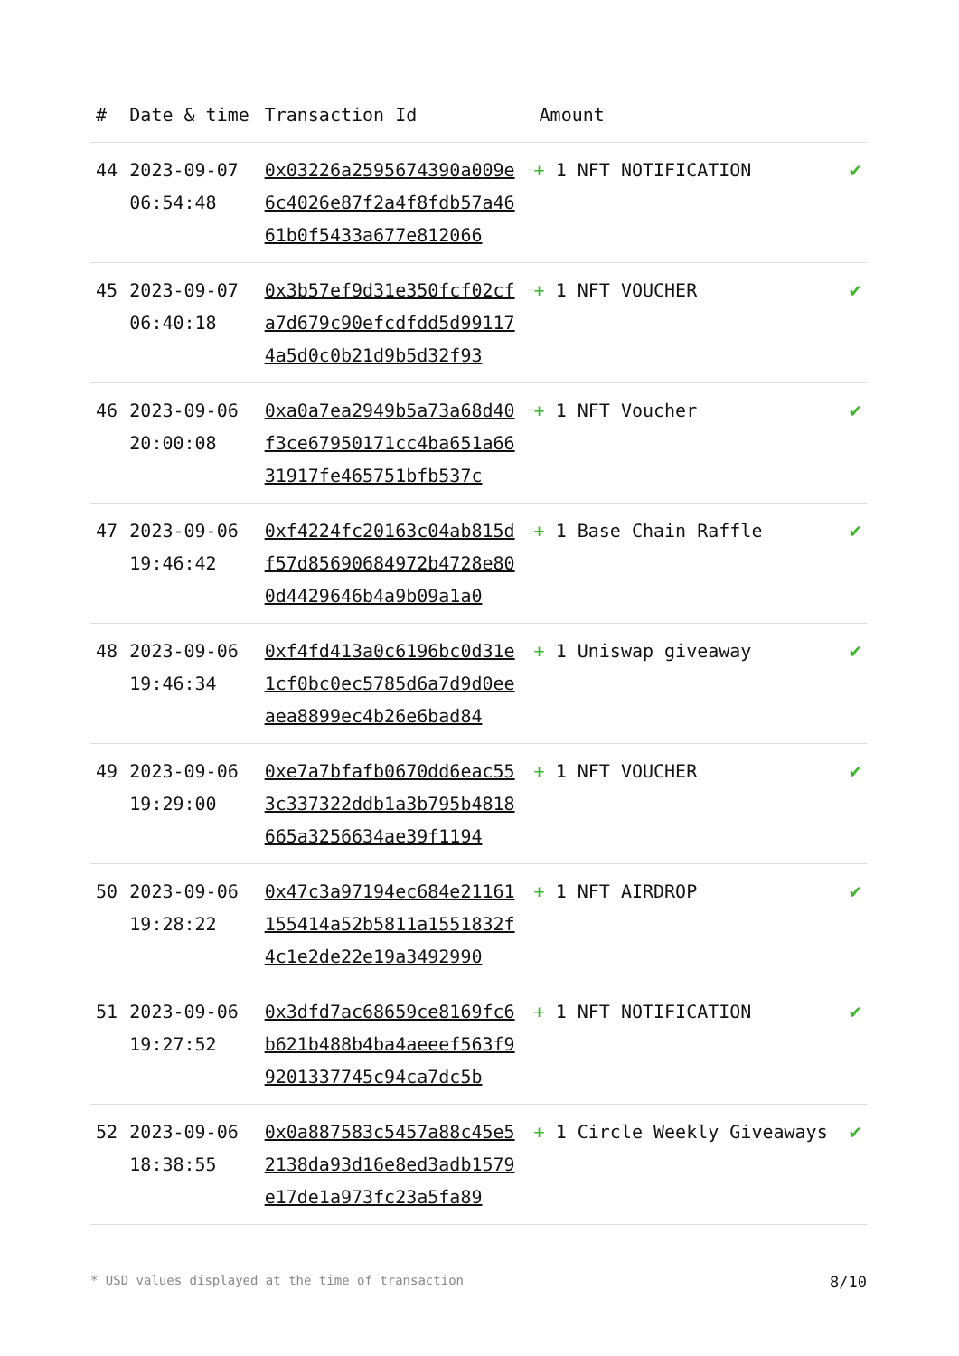| # | Date & time | Transaction Id | Amount | |
| --- | --- | --- | --- | --- |
| 44 | 2023-09-07 06:54:48 | 0x03226a2595674390a009e6c4026e87f2a4f8fdb57a4661b0f5433a677e812066 | + 1 NFT NOTIFICATION | ✔ |
| 45 | 2023-09-07 06:40:18 | 0x3b57ef9d31e350fcf02cfa7d679c90efcdfdd5d991174a5d0c0b21d9b5d32f93 | + 1 NFT VOUCHER | ✔ |
| 46 | 2023-09-06 20:00:08 | 0xa0a7ea2949b5a73a68d40f3ce67950171cc4ba651a6631917fe465751bfb537c | + 1 NFT Voucher | ✔ |
| 47 | 2023-09-06 19:46:42 | 0xf4224fc20163c04ab815df57d85690684972b4728e800d4429646b4a9b09a1a0 | + 1 Base Chain Raffle | ✔ |
| 48 | 2023-09-06 19:46:34 | 0xf4fd413a0c6196bc0d31e1cf0bc0ec5785d6a7d9d0eeaea8899ec4b26e6bad84 | + 1 Uniswap giveaway | ✔ |
| 49 | 2023-09-06 19:29:00 | 0xe7a7bfafb0670dd6eac553c337322ddb1a3b795b4818665a3256634ae39f1194 | + 1 NFT VOUCHER | ✔ |
| 50 | 2023-09-06 19:28:22 | 0x47c3a97194ec684e21161155414a52b5811a1551832f4c1e2de22e19a3492990 | + 1 NFT AIRDROP | ✔ |
| 51 | 2023-09-06 19:27:52 | 0x3dfd7ac68659ce8169fc6b621b488b4ba4aeeef563f99201337745c94ca7dc5b | + 1 NFT NOTIFICATION | ✔ |
| 52 | 2023-09-06 18:38:55 | 0x0a887583c5457a88c45e52138da93d16e8ed3adb1579e17de1a973fc23a5fa89 | + 1 Circle Weekly Giveaways | ✔ |
* USD values displayed at the time of transaction 8/10